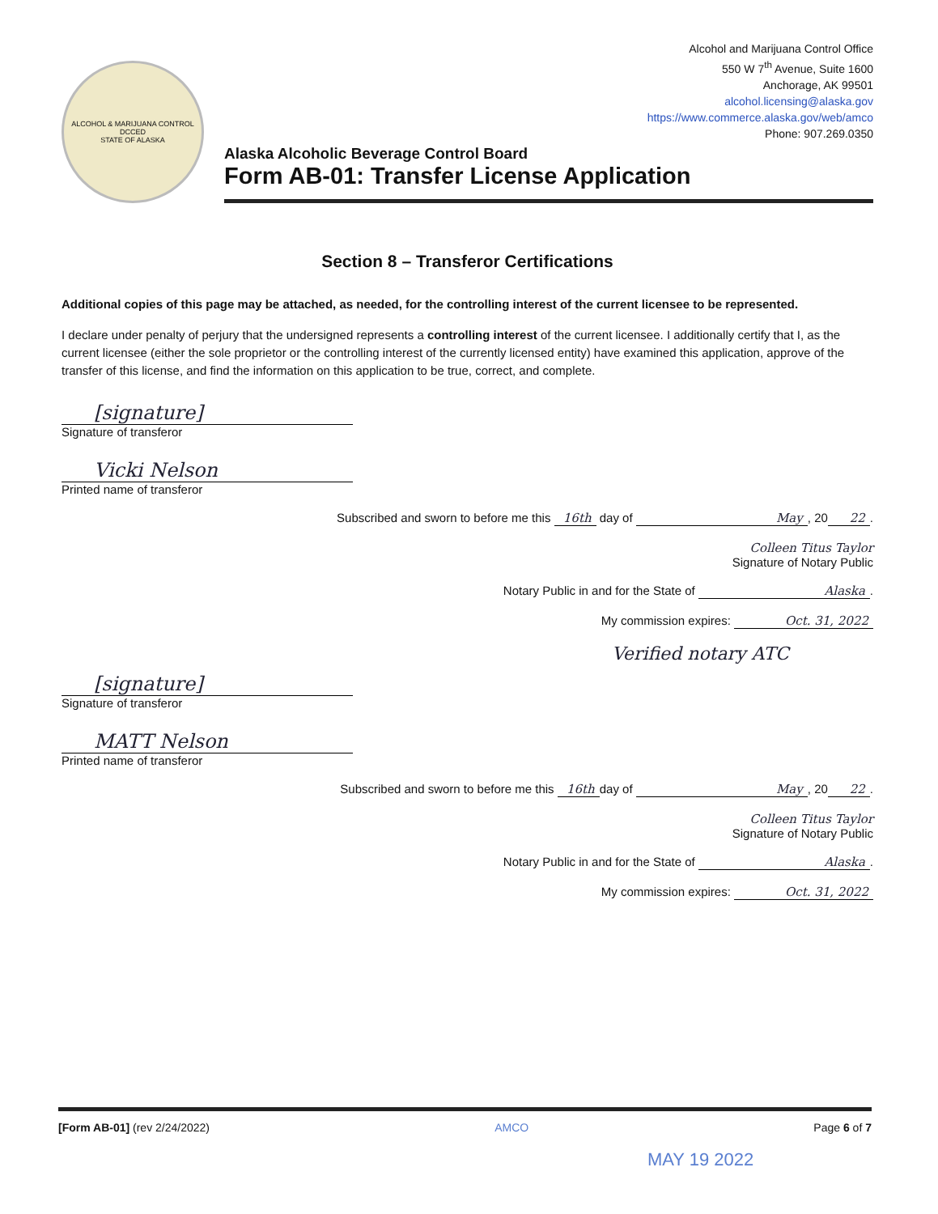ALCOHOL & MARIJUANA CONTROL
DCCED
STATE OF ALASKA
Alcohol and Marijuana Control Office
550 W 7<sup>th</sup> Avenue, Suite 1600
Anchorage, AK 99501
alcohol.licensing@alaska.gov
https://www.commerce.alaska.gov/web/amco
Phone: 907.269.0350
Alaska Alcoholic Beverage Control Board
Form AB-01: Transfer License Application
Section 8 – Transferor Certifications
Additional copies of this page may be attached, as needed, for the controlling interest of the current licensee to be represented.
I declare under penalty of perjury that the undersigned represents a controlling interest of the current licensee. I additionally certify that I, as the current licensee (either the sole proprietor or the controlling interest of the currently licensed entity) have examined this application, approve of the transfer of this license, and find the information on this application to be true, correct, and complete.
[signature]
Signature of transferor
Vicki Nelson
Printed name of transferor
Subscribed and sworn to before me this 16th day of May, 20 22.
Colleen Titus Taylor
Signature of Notary Public
Notary Public in and for the State of Alaska.
My commission expires: Oct. 31, 2022
Verified notary ATC
[signature]
Signature of transferor
MATT Nelson
Printed name of transferor
Subscribed and sworn to before me this 16th day of May, 20 22.
Colleen Titus Taylor
Signature of Notary Public
Notary Public in and for the State of Alaska.
My commission expires: Oct. 31, 2022
[Form AB-01] (rev 2/24/2022) AMCO Page 6 of 7
MAY 19 2022